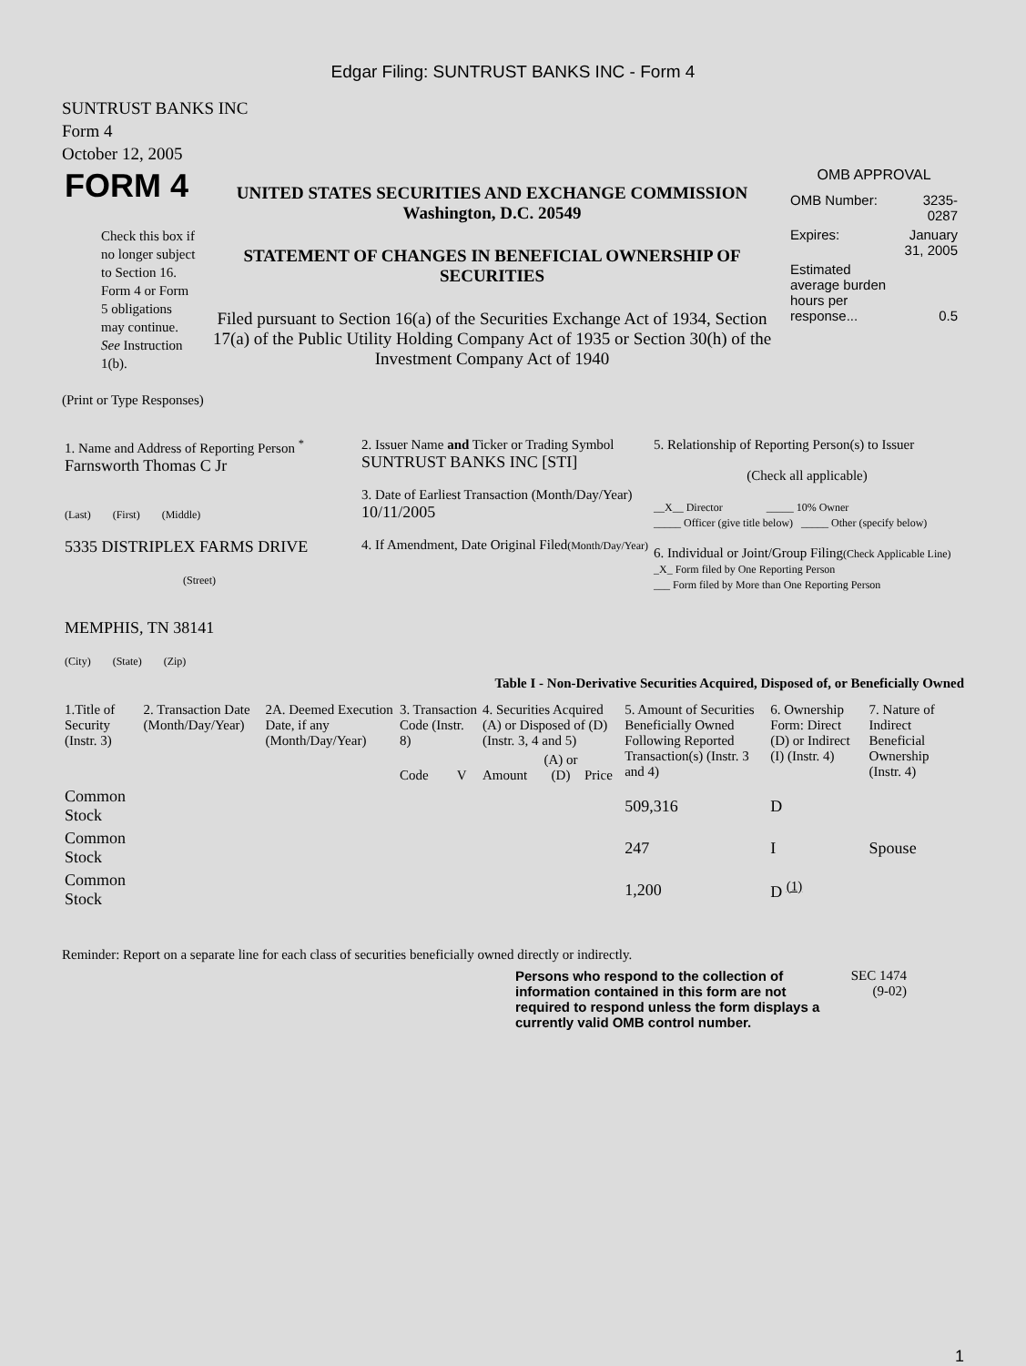Edgar Filing: SUNTRUST BANKS INC - Form 4
SUNTRUST BANKS INC
Form 4
October 12, 2005
| FORM 4 Check this box if no longer subject to Section 16. Form 4 or Form 5 obligations may continue. See Instruction 1(b). | UNITED STATES SECURITIES AND EXCHANGE COMMISSION Washington, D.C. 20549 STATEMENT OF CHANGES IN BENEFICIAL OWNERSHIP OF SECURITIES Filed pursuant to Section 16(a) of the Securities Exchange Act of 1934, Section 17(a) of the Public Utility Holding Company Act of 1935 or Section 30(h) of the Investment Company Act of 1940 | OMB APPROVAL / OMB Number: / 3235-0287 / / Expires: / January 31, 2005 / / Estimated average burden hours per response... / 0.5 / |
(Print or Type Responses)
| 1. Name and Address of Reporting Person <sup>*</sup> Farnsworth Thomas C Jr (Last) (First) (Middle) 5335 DISTRIPLEX FARMS DRIVE (Street) MEMPHIS, TN 38141 (City) (State) (Zip) | 2. Issuer Name and Ticker or Trading Symbol SUNTRUST BANKS INC [STI] 3. Date of Earliest Transaction (Month/Day/Year) 10/11/2005 4. If Amendment, Date Original Filed (Month/Day/Year) | 5. Relationship of Reporting Person(s) to Issuer (Check all applicable) __X__ Director _____ 10% Owner _____ Officer (give title below) _____ Other (specify below) 6. Individual or Joint/Group Filing (Check Applicable Line) _X_ Form filed by One Reporting Person ___ Form filed by More than One Reporting Person |
Table I - Non-Derivative Securities Acquired, Disposed of, or Beneficially Owned
| 1.Title of Security (Instr. 3) | 2. Transaction Date (Month/Day/Year) | 2A. Deemed Execution Date, if any (Month/Day/Year) | 3. Transaction Code (Instr. 8) | | 4. Securities Acquired (A) or Disposed of (D) (Instr. 3, 4 and 5) | | | 5. Amount of Securities Beneficially Owned Following Reported Transaction(s) (Instr. 3 and 4) | 6. Ownership Form: Direct (D) or Indirect (I) (Instr. 4) | 7. Nature of Indirect Beneficial Ownership (Instr. 4) |
| --- | --- | --- | --- | --- | --- | --- | --- | --- | --- | --- |
| | | | Code | V | Amount | (A) or (D) | Price | | | |
| Common Stock | | | | | | | | 509,316 | D | |
| Common Stock | | | | | | | | 247 | I | Spouse |
| Common Stock | | | | | | | | 1,200 | D <sup>(1)</sup> | |
Reminder: Report on a separate line for each class of securities beneficially owned directly or indirectly.
Persons who respond to the collection of information contained in this form are not required to respond unless the form displays a currently valid OMB control number.
SEC 1474
(9-02)
1